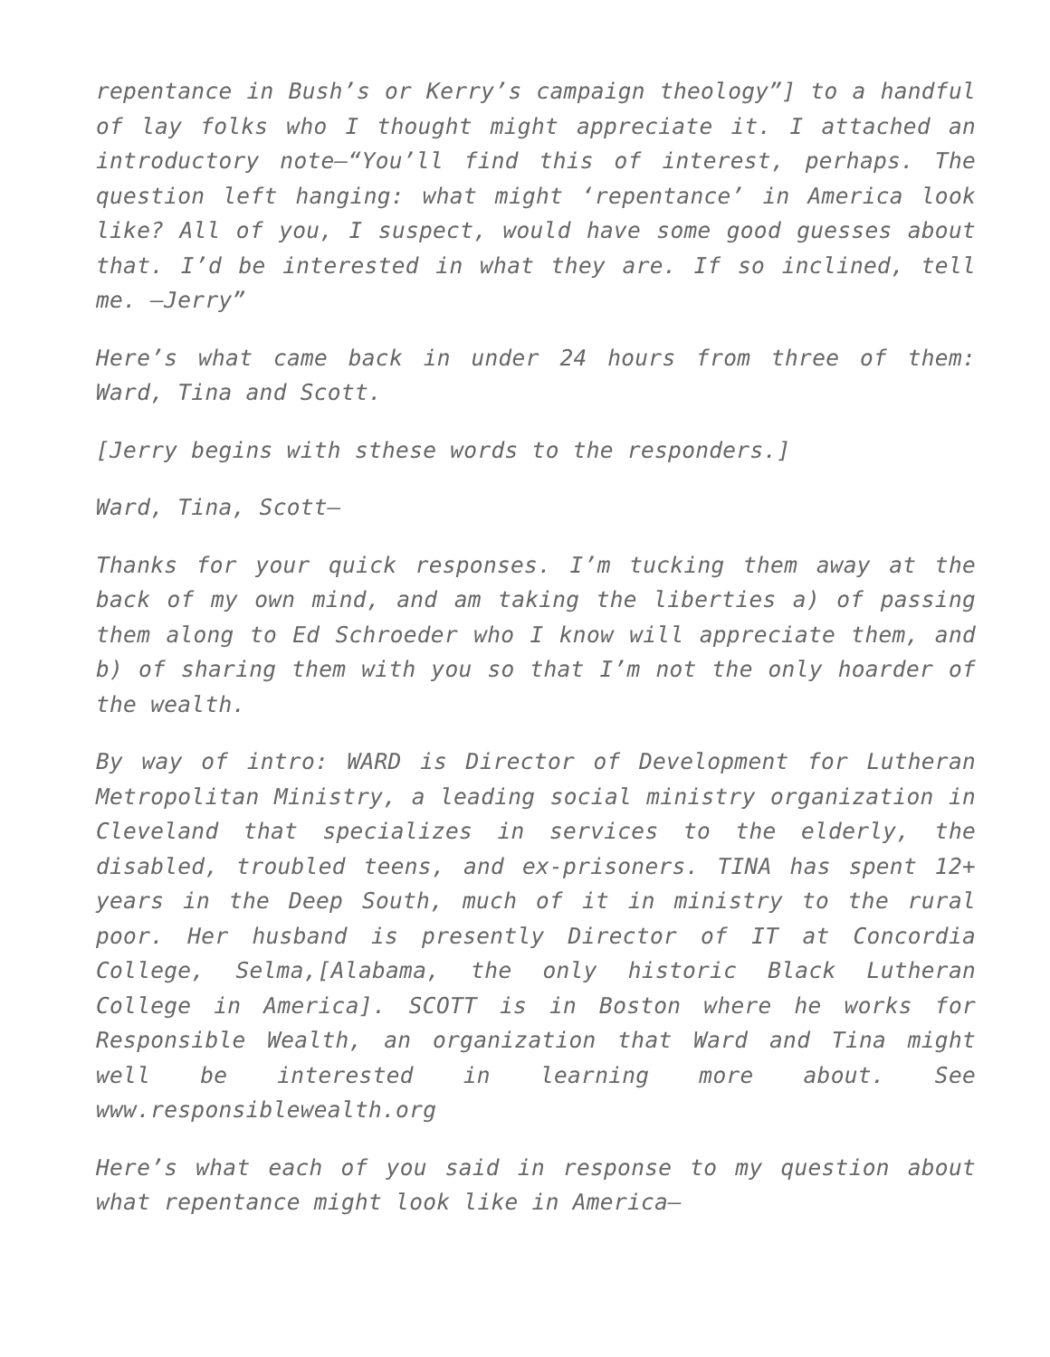repentance in Bush’s or Kerry’s campaign theology”] to a handful of lay folks who I thought might appreciate it. I attached an introductory note—“You’ll find this of interest, perhaps. The question left hanging: what might ‘repentance’ in America look like? All of you, I suspect, would have some good guesses about that. I’d be interested in what they are. If so inclined, tell me. —Jerry”
Here’s what came back in under 24 hours from three of them: Ward, Tina and Scott.
[Jerry begins with sthese words to the responders.]
Ward, Tina, Scott—
Thanks for your quick responses. I’m tucking them away at the back of my own mind, and am taking the liberties a) of passing them along to Ed Schroeder who I know will appreciate them, and b) of sharing them with you so that I’m not the only hoarder of the wealth.
By way of intro: WARD is Director of Development for Lutheran Metropolitan Ministry, a leading social ministry organization in Cleveland that specializes in services to the elderly, the disabled, troubled teens, and ex-prisoners. TINA has spent 12+ years in the Deep South, much of it in ministry to the rural poor. Her husband is presently Director of IT at Concordia College, Selma,[Alabama, the only historic Black Lutheran College in America]. SCOTT is in Boston where he works for Responsible Wealth, an organization that Ward and Tina might well be interested in learning more about. See www.responsiblewealth.org
Here’s what each of you said in response to my question about what repentance might look like in America—